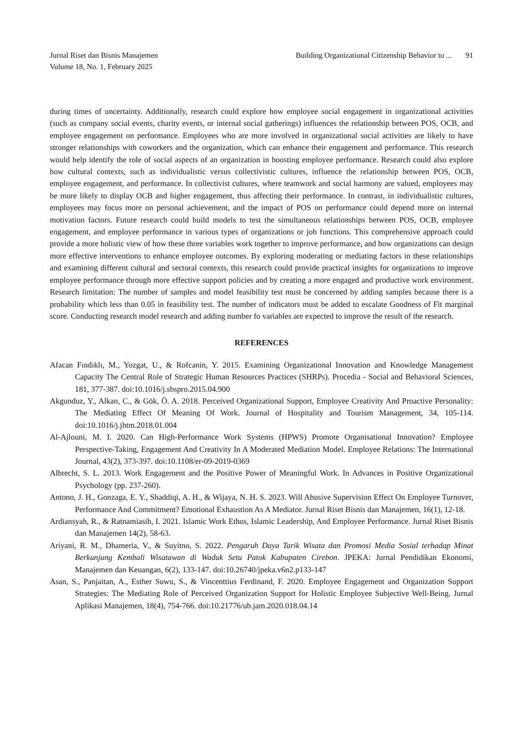Jurnal Riset dan Bisnis Manajemen
Volume 18, No. 1, February 2025
Building Organizational Citizenship Behavior to ... 91
during times of uncertainty. Additionally, research could explore how employee social engagement in organizational activities (such as company social events, charity events, or internal social gatherings) influences the relationship between POS, OCB, and employee engagement on performance. Employees who are more involved in organizational social activities are likely to have stronger relationships with coworkers and the organization, which can enhance their engagement and performance. This research would help identify the role of social aspects of an organization in boosting employee performance. Research could also explore how cultural contexts, such as individualistic versus collectivistic cultures, influence the relationship between POS, OCB, employee engagement, and performance. In collectivist cultures, where teamwork and social harmony are valued, employees may be more likely to display OCB and higher engagement, thus affecting their performance. In contrast, in individualistic cultures, employees may focus more on personal achievement, and the impact of POS on performance could depend more on internal motivation factors. Future research could build models to test the simultaneous relationships between POS, OCB, employee engagement, and employee performance in various types of organizations or job functions. This comprehensive approach could provide a more holistic view of how these three variables work together to improve performance, and how organizations can design more effective interventions to enhance employee outcomes. By exploring moderating or mediating factors in these relationships and examining different cultural and sectoral contexts, this research could provide practical insights for organizations to improve employee performance through more effective support policies and by creating a more engaged and productive work environment. Research limitation: The number of samples and model feasibility test must be concerned by adding samples because there is a probability which less than 0.05 in feasibility test. The number of indicators must be added to escalate Goodness of Fit marginal score. Conducting research model research and adding number fo variables are expected to improve the result of the research.
REFERENCES
Afacan Fındıklı, M., Yozgat, U., & Rofcanin, Y. 2015. Examining Organizational Innovation and Knowledge Management Capacity The Central Role of Strategic Human Resources Practices (SHRPs). Procedia - Social and Behavioral Sciences, 181, 377-387. doi:10.1016/j.sbspro.2015.04.900
Akgunduz, Y., Alkan, C., & Gök, Ö. A. 2018. Perceived Organizational Support, Employee Creativity And Proactive Personality: The Mediating Effect Of Meaning Of Work. Journal of Hospitality and Tourism Management, 34, 105-114. doi:10.1016/j.jhtm.2018.01.004
Al-Ajlouni, M. I. 2020. Can High-Performance Work Systems (HPWS) Promote Organisational Innovation? Employee Perspective-Taking, Engagement And Creativity In A Moderated Mediation Model. Employee Relations: The International Journal, 43(2), 373-397. doi:10.1108/er-09-2019-0369
Albrecht, S. L. 2013. Work Engagement and the Positive Power of Meaningful Work. In Advances in Positive Organizational Psychology (pp. 237-260).
Antono, J. H., Gonzaga, E. Y., Shaddiqi, A. H., & Wijaya, N. H. S. 2023. Will Abusive Supervision Effect On Employee Turnover, Performance And Commitment? Emotional Exhaustion As A Mediator. Jurnal Riset Bisnis dan Manajemen, 16(1), 12-18.
Ardiansyah, R., & Ratnamiasih, I. 2021. Islamic Work Ethos, Islamic Leadership, And Employee Performance. Jurnal Riset Bisnis dan Manajemen 14(2), 58-63.
Ariyani, R. M., Dhameria, V., & Suyitno, S. 2022. Pengaruh Daya Tarik Wisata dan Promosi Media Sosial terhadap Minat Berkunjung Kembali Wisatawan di Waduk Setu Patok Kabupaten Cirebon. JPEKA: Jurnal Pendidikan Ekonomi, Manajemen dan Keuangan, 6(2), 133-147. doi:10.26740/jpeka.v6n2.p133-147
Asan, S., Panjaitan, A., Esther Suwu, S., & Vincenttius Ferdinand, F. 2020. Employee Engagement and Organization Support Strategies: The Mediating Role of Perceived Organization Support for Holistic Employee Subjective Well-Being. Jurnal Aplikasi Manajemen, 18(4), 754-766. doi:10.21776/ub.jam.2020.018.04.14